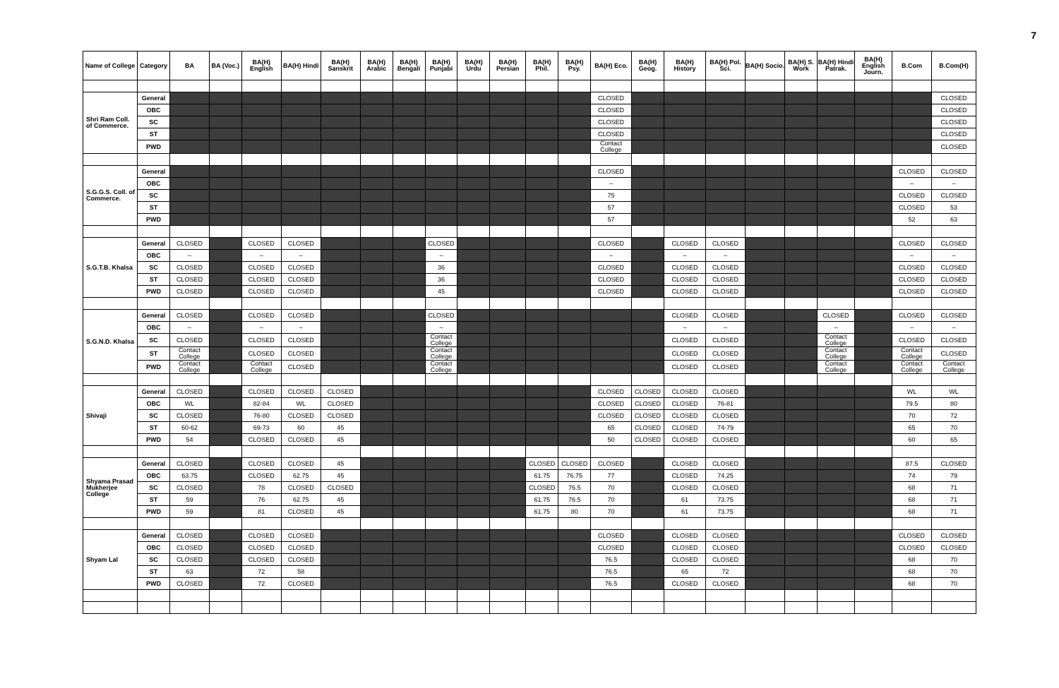7
| Name of College | Category | BA | BA (Voc.) | BA(H) English | BA(H) Hindi | BA(H) Sanskrit | BA(H) Arabic | BA(H) Bengali | BA(H) Punjabi | BA(H) Urdu | BA(H) Persian | BA(H) Phil. | BA(H) Psy. | BA(H) Eco. | BA(H) Geog. | BA(H) History | BA(H) Pol. Sci. | BA(H) Socio. | BA(H) S. Work | BA(H) Hindi Patrak. | BA(H) English Journ. | B.Com | B.Com(H) |
| --- | --- | --- | --- | --- | --- | --- | --- | --- | --- | --- | --- | --- | --- | --- | --- | --- | --- | --- | --- | --- | --- | --- | --- |
| Shri Ram Coll. of Commerce. | General | | | | | | | | | | | | | CLOSED | | | | | | | | | CLOSED |
| | OBC | | | | | | | | | | | | | CLOSED | | | | | | | | | CLOSED |
| | SC | | | | | | | | | | | | | CLOSED | | | | | | | | | CLOSED |
| | ST | | | | | | | | | | | | | CLOSED | | | | | | | | | CLOSED |
| | PWD | | | | | | | | | | | | | Contact College | | | | | | | | | CLOSED |
| S.G.G.S. Coll. of Commerce. | General | | | | | | | | | | | | | CLOSED | | | | | | | | CLOSED | CLOSED |
| | OBC | | | | | | | | | | | | | – | | | | | | | | – | – |
| | SC | | | | | | | | | | | | | 75 | | | | | | | | CLOSED | CLOSED |
| | ST | | | | | | | | | | | | | 57 | | | | | | | | CLOSED | 53 |
| | PWD | | | | | | | | | | | | | 57 | | | | | | | | 52 | 63 |
| S.G.T.B. Khalsa | General | CLOSED | | CLOSED | CLOSED | | | | CLOSED | | | | | CLOSED | | CLOSED | CLOSED | | | | | CLOSED | CLOSED |
| | OBC | – | | – | – | | | | – | | | | | – | | – | – | | | | | – | – |
| | SC | CLOSED | | CLOSED | CLOSED | | | | 36 | | | | | CLOSED | | CLOSED | CLOSED | | | | | CLOSED | CLOSED |
| | ST | CLOSED | | CLOSED | CLOSED | | | | 36 | | | | | CLOSED | | CLOSED | CLOSED | | | | | CLOSED | CLOSED |
| | PWD | CLOSED | | CLOSED | CLOSED | | | | 45 | | | | | CLOSED | | CLOSED | CLOSED | | | | | CLOSED | CLOSED |
| S.G.N.D. Khalsa | General | CLOSED | | CLOSED | CLOSED | | | | CLOSED | | | | | | | CLOSED | CLOSED | | | CLOSED | | CLOSED | CLOSED |
| | OBC | – | | – | – | | | | – | | | | | | | – | – | | | – | | – | – |
| | SC | CLOSED | | CLOSED | CLOSED | | | | Contact College | | | | | | | CLOSED | CLOSED | | | Contact College | | CLOSED | CLOSED |
| | ST | Contact College | | CLOSED | CLOSED | | | | Contact College | | | | | | | CLOSED | CLOSED | | | Contact College | | Contact College | CLOSED |
| | PWD | Contact College | | Contact College | CLOSED | | | | Contact College | | | | | | | CLOSED | CLOSED | | | Contact College | | Contact College | Contact College |
| Shivaji | General | CLOSED | | CLOSED | CLOSED | CLOSED | | | | | | | | CLOSED | CLOSED | CLOSED | CLOSED | | | | | WL | WL |
| | OBC | WL | | 82-84 | WL | CLOSED | | | | | | | | CLOSED | CLOSED | CLOSED | 76-81 | | | | | 79.5 | 80 |
| | SC | CLOSED | | 76-80 | CLOSED | CLOSED | | | | | | | | CLOSED | CLOSED | CLOSED | CLOSED | | | | | 70 | 72 |
| | ST | 60-62 | | 69-73 | 60 | 45 | | | | | | | | 65 | CLOSED | CLOSED | 74-79 | | | | | 65 | 70 |
| | PWD | 54 | | CLOSED | CLOSED | 45 | | | | | | | | 50 | CLOSED | CLOSED | CLOSED | | | | | 60 | 65 |
| Shyama Prasad Mukherjee College | General | CLOSED | | CLOSED | CLOSED | 45 | | | | | | CLOSED | CLOSED | CLOSED | | CLOSED | CLOSED | | | | | 87.5 | CLOSED |
| | OBC | 63.75 | | CLOSED | 62.75 | 45 | | | | | | 61.75 | 76.75 | 77 | | CLOSED | 74.25 | | | | | 74 | 79 |
| | SC | CLOSED | | 78 | CLOSED | CLOSED | | | | | | CLOSED | 76.5 | 70 | | CLOSED | CLOSED | | | | | 68 | 71 |
| | ST | 59 | | 76 | 62.75 | 45 | | | | | | 61.75 | 76.5 | 70 | | 61 | 73.75 | | | | | 68 | 71 |
| | PWD | 59 | | 81 | CLOSED | 45 | | | | | | 61.75 | 80 | 70 | | 61 | 73.75 | | | | | 68 | 71 |
| Shyam Lal | General | CLOSED | | CLOSED | CLOSED | | | | | | | | | CLOSED | | CLOSED | CLOSED | | | | | CLOSED | CLOSED |
| | OBC | CLOSED | | CLOSED | CLOSED | | | | | | | | | CLOSED | | CLOSED | CLOSED | | | | | CLOSED | CLOSED |
| | SC | CLOSED | | CLOSED | CLOSED | | | | | | | | | 76.5 | | CLOSED | CLOSED | | | | | 68 | 70 |
| | ST | 63 | | 72 | 58 | | | | | | | | | 76.5 | | 65 | 72 | | | | | 68 | 70 |
| | PWD | CLOSED | | 72 | CLOSED | | | | | | | | | 76.5 | | CLOSED | CLOSED | | | | | 68 | 70 |